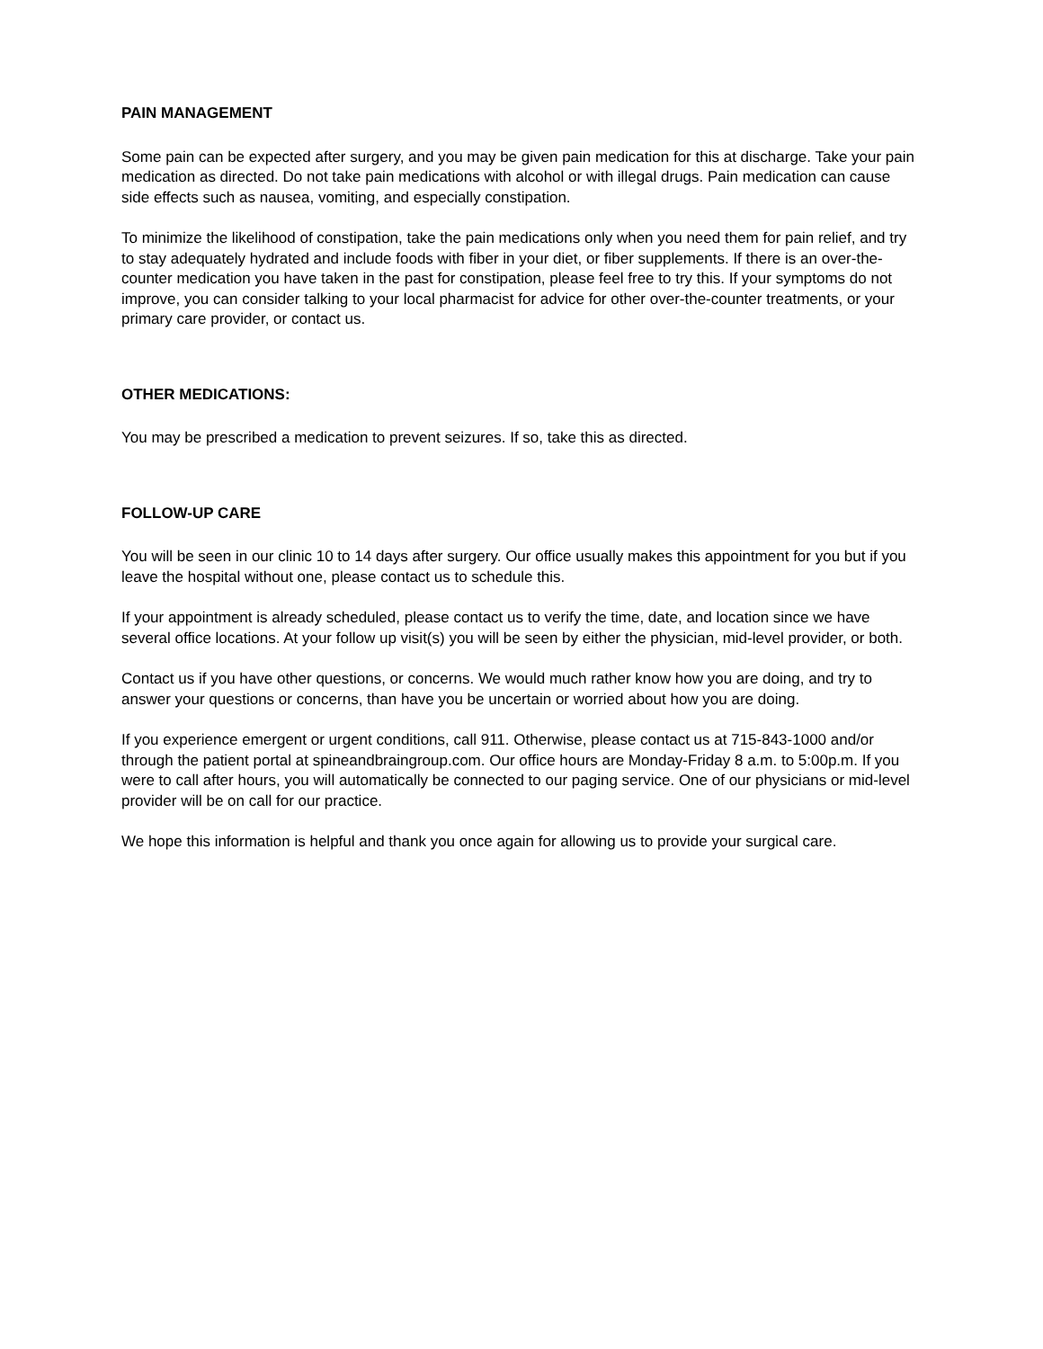PAIN MANAGEMENT
Some pain can be expected after surgery, and you may be given pain medication for this at discharge. Take your pain medication as directed. Do not take pain medications with alcohol or with illegal drugs. Pain medication can cause side effects such as nausea, vomiting, and especially constipation.
To minimize the likelihood of constipation, take the pain medications only when you need them for pain relief, and try to stay adequately hydrated and include foods with fiber in your diet, or fiber supplements. If there is an over-the-counter medication you have taken in the past for constipation, please feel free to try this. If your symptoms do not improve, you can consider talking to your local pharmacist for advice for other over-the-counter treatments, or your primary care provider, or contact us.
OTHER MEDICATIONS:
You may be prescribed a medication to prevent seizures. If so, take this as directed.
FOLLOW-UP CARE
You will be seen in our clinic 10 to 14 days after surgery. Our office usually makes this appointment for you but if you leave the hospital without one, please contact us to schedule this.
If your appointment is already scheduled, please contact us to verify the time, date, and location since we have several office locations. At your follow up visit(s) you will be seen by either the physician, mid-level provider, or both.
Contact us if you have other questions, or concerns. We would much rather know how you are doing, and try to answer your questions or concerns, than have you be uncertain or worried about how you are doing.
If you experience emergent or urgent conditions, call 911. Otherwise, please contact us at 715-843-1000 and/or through the patient portal at spineandbraingroup.com. Our office hours are Monday-Friday 8 a.m. to 5:00p.m. If you were to call after hours, you will automatically be connected to our paging service. One of our physicians or mid-level provider will be on call for our practice.
We hope this information is helpful and thank you once again for allowing us to provide your surgical care.